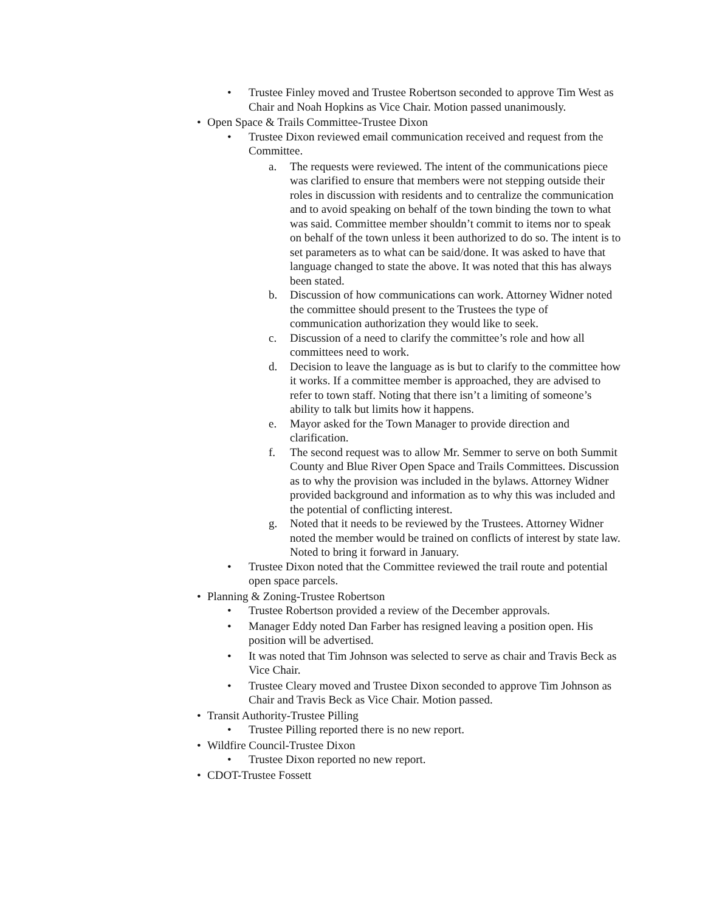• Trustee Finley moved and Trustee Robertson seconded to approve Tim West as Chair and Noah Hopkins as Vice Chair. Motion passed unanimously.
• Open Space & Trails Committee-Trustee Dixon
• Trustee Dixon reviewed email communication received and request from the Committee.
a. The requests were reviewed. The intent of the communications piece was clarified to ensure that members were not stepping outside their roles in discussion with residents and to centralize the communication and to avoid speaking on behalf of the town binding the town to what was said. Committee member shouldn’t commit to items nor to speak on behalf of the town unless it been authorized to do so. The intent is to set parameters as to what can be said/done. It was asked to have that language changed to state the above. It was noted that this has always been stated.
b. Discussion of how communications can work. Attorney Widner noted the committee should present to the Trustees the type of communication authorization they would like to seek.
c. Discussion of a need to clarify the committee’s role and how all committees need to work.
d. Decision to leave the language as is but to clarify to the committee how it works. If a committee member is approached, they are advised to refer to town staff. Noting that there isn’t a limiting of someone’s ability to talk but limits how it happens.
e. Mayor asked for the Town Manager to provide direction and clarification.
f. The second request was to allow Mr. Semmer to serve on both Summit County and Blue River Open Space and Trails Committees. Discussion as to why the provision was included in the bylaws. Attorney Widner provided background and information as to why this was included and the potential of conflicting interest.
g. Noted that it needs to be reviewed by the Trustees. Attorney Widner noted the member would be trained on conflicts of interest by state law. Noted to bring it forward in January.
• Trustee Dixon noted that the Committee reviewed the trail route and potential open space parcels.
• Planning & Zoning-Trustee Robertson
• Trustee Robertson provided a review of the December approvals.
• Manager Eddy noted Dan Farber has resigned leaving a position open. His position will be advertised.
• It was noted that Tim Johnson was selected to serve as chair and Travis Beck as Vice Chair.
• Trustee Cleary moved and Trustee Dixon seconded to approve Tim Johnson as Chair and Travis Beck as Vice Chair. Motion passed.
• Transit Authority-Trustee Pilling
• Trustee Pilling reported there is no new report.
• Wildfire Council-Trustee Dixon
• Trustee Dixon reported no new report.
• CDOT-Trustee Fossett